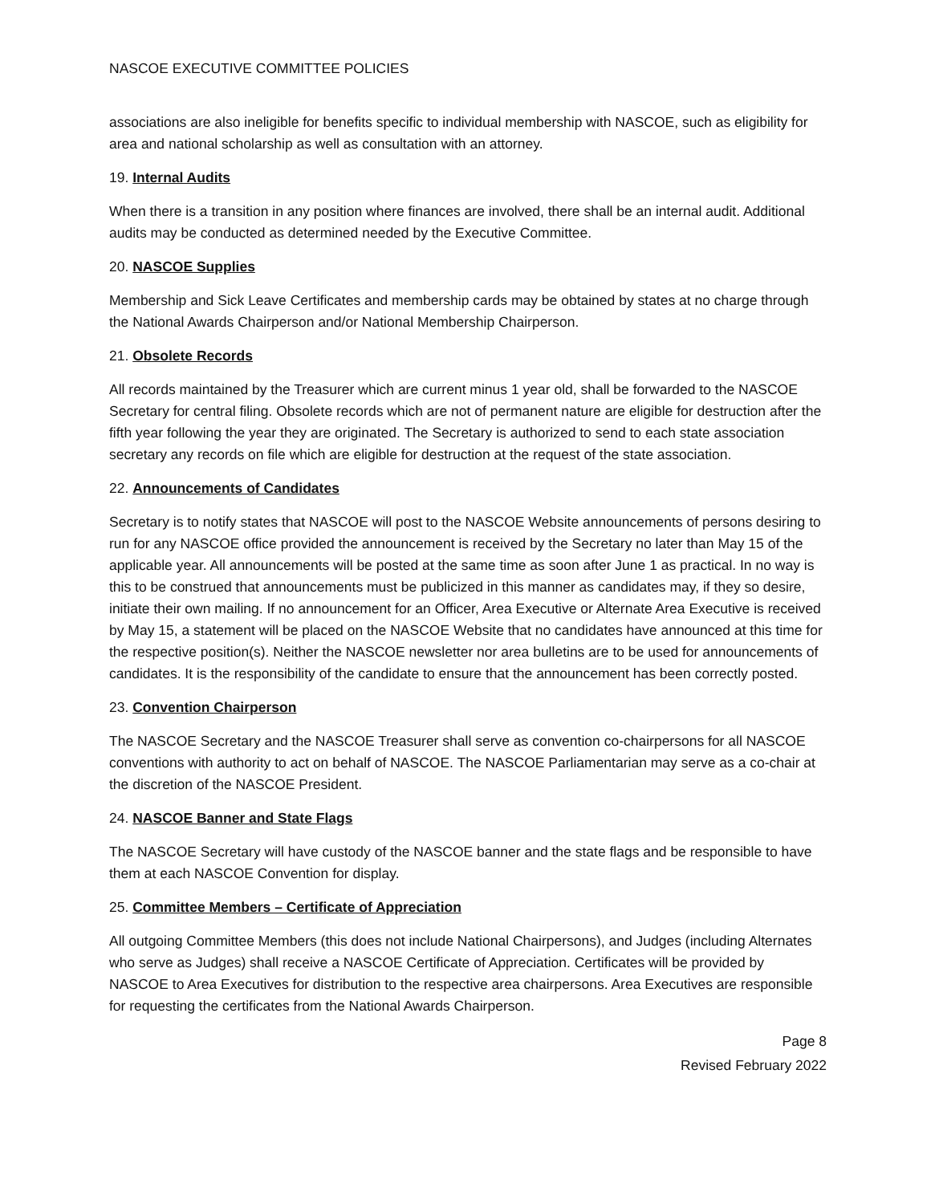NASCOE EXECUTIVE COMMITTEE POLICIES
associations are also ineligible for benefits specific to individual membership with NASCOE, such as eligibility for area and national scholarship as well as consultation with an attorney.
19. Internal Audits
When there is a transition in any position where finances are involved, there shall be an internal audit. Additional audits may be conducted as determined needed by the Executive Committee.
20. NASCOE Supplies
Membership and Sick Leave Certificates and membership cards may be obtained by states at no charge through the National Awards Chairperson and/or National Membership Chairperson.
21. Obsolete Records
All records maintained by the Treasurer which are current minus 1 year old, shall be forwarded to the NASCOE Secretary for central filing. Obsolete records which are not of permanent nature are eligible for destruction after the fifth year following the year they are originated. The Secretary is authorized to send to each state association secretary any records on file which are eligible for destruction at the request of the state association.
22. Announcements of Candidates
Secretary is to notify states that NASCOE will post to the NASCOE Website announcements of persons desiring to run for any NASCOE office provided the announcement is received by the Secretary no later than May 15 of the applicable year. All announcements will be posted at the same time as soon after June 1 as practical. In no way is this to be construed that announcements must be publicized in this manner as candidates may, if they so desire, initiate their own mailing. If no announcement for an Officer, Area Executive or Alternate Area Executive is received by May 15, a statement will be placed on the NASCOE Website that no candidates have announced at this time for the respective position(s). Neither the NASCOE newsletter nor area bulletins are to be used for announcements of candidates. It is the responsibility of the candidate to ensure that the announcement has been correctly posted.
23. Convention Chairperson
The NASCOE Secretary and the NASCOE Treasurer shall serve as convention co-chairpersons for all NASCOE conventions with authority to act on behalf of NASCOE. The NASCOE Parliamentarian may serve as a co-chair at the discretion of the NASCOE President.
24. NASCOE Banner and State Flags
The NASCOE Secretary will have custody of the NASCOE banner and the state flags and be responsible to have them at each NASCOE Convention for display.
25. Committee Members – Certificate of Appreciation
All outgoing Committee Members (this does not include National Chairpersons), and Judges (including Alternates who serve as Judges) shall receive a NASCOE Certificate of Appreciation. Certificates will be provided by NASCOE to Area Executives for distribution to the respective area chairpersons. Area Executives are responsible for requesting the certificates from the National Awards Chairperson.
Page 8
Revised February 2022